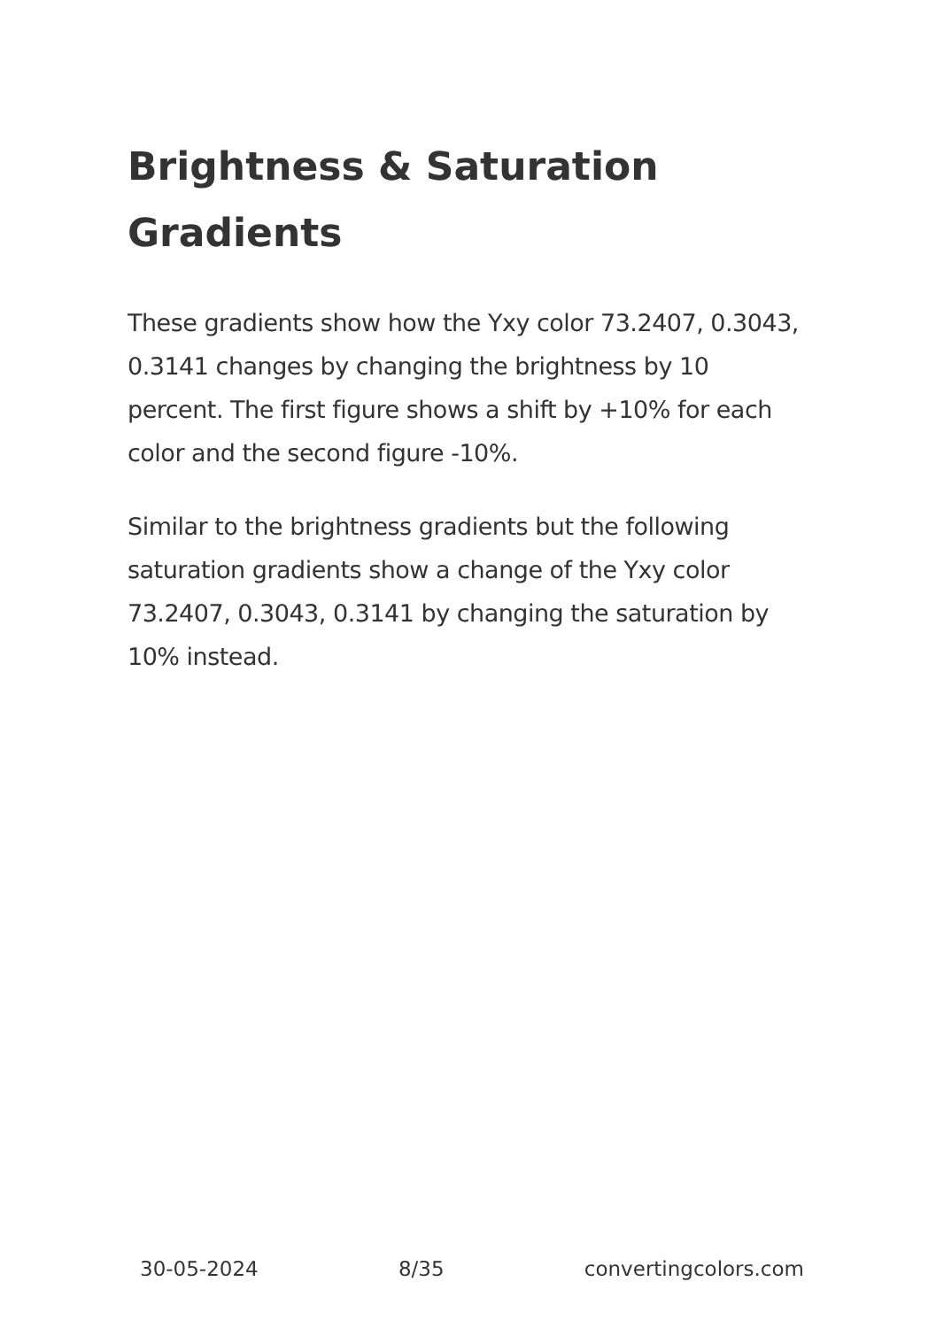Brightness & Saturation Gradients
These gradients show how the Yxy color 73.2407, 0.3043, 0.3141 changes by changing the brightness by 10 percent. The first figure shows a shift by +10% for each color and the second figure -10%.
Similar to the brightness gradients but the following saturation gradients show a change of the Yxy color 73.2407, 0.3043, 0.3141 by changing the saturation by 10% instead.
30-05-2024 8/35 convertingcolors.com